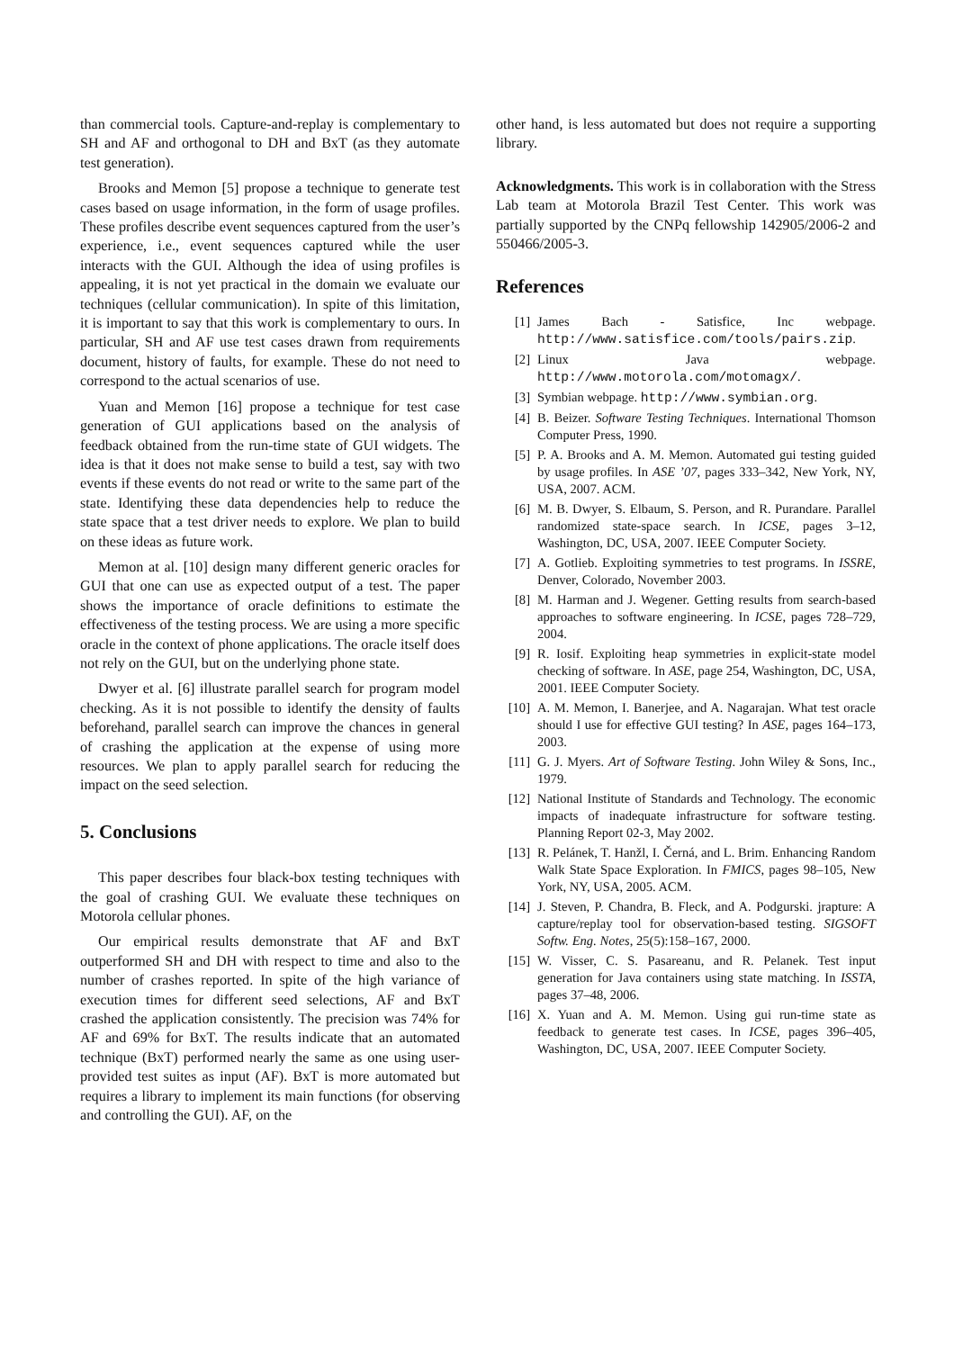than commercial tools. Capture-and-replay is complementary to SH and AF and orthogonal to DH and BxT (as they automate test generation).
Brooks and Memon [5] propose a technique to generate test cases based on usage information, in the form of usage profiles. These profiles describe event sequences captured from the user’s experience, i.e., event sequences captured while the user interacts with the GUI. Although the idea of using profiles is appealing, it is not yet practical in the domain we evaluate our techniques (cellular communication). In spite of this limitation, it is important to say that this work is complementary to ours. In particular, SH and AF use test cases drawn from requirements document, history of faults, for example. These do not need to correspond to the actual scenarios of use.
Yuan and Memon [16] propose a technique for test case generation of GUI applications based on the analysis of feedback obtained from the run-time state of GUI widgets. The idea is that it does not make sense to build a test, say with two events if these events do not read or write to the same part of the state. Identifying these data dependencies help to reduce the state space that a test driver needs to explore. We plan to build on these ideas as future work.
Memon at al. [10] design many different generic oracles for GUI that one can use as expected output of a test. The paper shows the importance of oracle definitions to estimate the effectiveness of the testing process. We are using a more specific oracle in the context of phone applications. The oracle itself does not rely on the GUI, but on the underlying phone state.
Dwyer et al. [6] illustrate parallel search for program model checking. As it is not possible to identify the density of faults beforehand, parallel search can improve the chances in general of crashing the application at the expense of using more resources. We plan to apply parallel search for reducing the impact on the seed selection.
5. Conclusions
This paper describes four black-box testing techniques with the goal of crashing GUI. We evaluate these techniques on Motorola cellular phones.
Our empirical results demonstrate that AF and BxT outperformed SH and DH with respect to time and also to the number of crashes reported. In spite of the high variance of execution times for different seed selections, AF and BxT crashed the application consistently. The precision was 74% for AF and 69% for BxT. The results indicate that an automated technique (BxT) performed nearly the same as one using user-provided test suites as input (AF). BxT is more automated but requires a library to implement its main functions (for observing and controlling the GUI). AF, on the
other hand, is less automated but does not require a supporting library.
Acknowledgments. This work is in collaboration with the Stress Lab team at Motorola Brazil Test Center. This work was partially supported by the CNPq fellowship 142905/2006-2 and 550466/2005-3.
References
[1] James Bach - Satisfice, Inc webpage. http://www.satisfice.com/tools/pairs.zip.
[2] Linux Java webpage. http://www.motorola.com/motomagx/.
[3] Symbian webpage. http://www.symbian.org.
[4] B. Beizer. Software Testing Techniques. International Thomson Computer Press, 1990.
[5] P. A. Brooks and A. M. Memon. Automated gui testing guided by usage profiles. In ASE ’07, pages 333–342, New York, NY, USA, 2007. ACM.
[6] M. B. Dwyer, S. Elbaum, S. Person, and R. Purandare. Parallel randomized state-space search. In ICSE, pages 3–12, Washington, DC, USA, 2007. IEEE Computer Society.
[7] A. Gotlieb. Exploiting symmetries to test programs. In ISSRE, Denver, Colorado, November 2003.
[8] M. Harman and J. Wegener. Getting results from search-based approaches to software engineering. In ICSE, pages 728–729, 2004.
[9] R. Iosif. Exploiting heap symmetries in explicit-state model checking of software. In ASE, page 254, Washington, DC, USA, 2001. IEEE Computer Society.
[10] A. M. Memon, I. Banerjee, and A. Nagarajan. What test oracle should I use for effective GUI testing? In ASE, pages 164–173, 2003.
[11] G. J. Myers. Art of Software Testing. John Wiley & Sons, Inc., 1979.
[12] National Institute of Standards and Technology. The economic impacts of inadequate infrastructure for software testing. Planning Report 02-3, May 2002.
[13] R. Pelánek, T. Hanžl, I. Černá, and L. Brim. Enhancing Random Walk State Space Exploration. In FMICS, pages 98–105, New York, NY, USA, 2005. ACM.
[14] J. Steven, P. Chandra, B. Fleck, and A. Podgurski. jrapture: A capture/replay tool for observation-based testing. SIGSOFT Softw. Eng. Notes, 25(5):158–167, 2000.
[15] W. Visser, C. S. Pasareanu, and R. Pelanek. Test input generation for Java containers using state matching. In ISSTA, pages 37–48, 2006.
[16] X. Yuan and A. M. Memon. Using gui run-time state as feedback to generate test cases. In ICSE, pages 396–405, Washington, DC, USA, 2007. IEEE Computer Society.